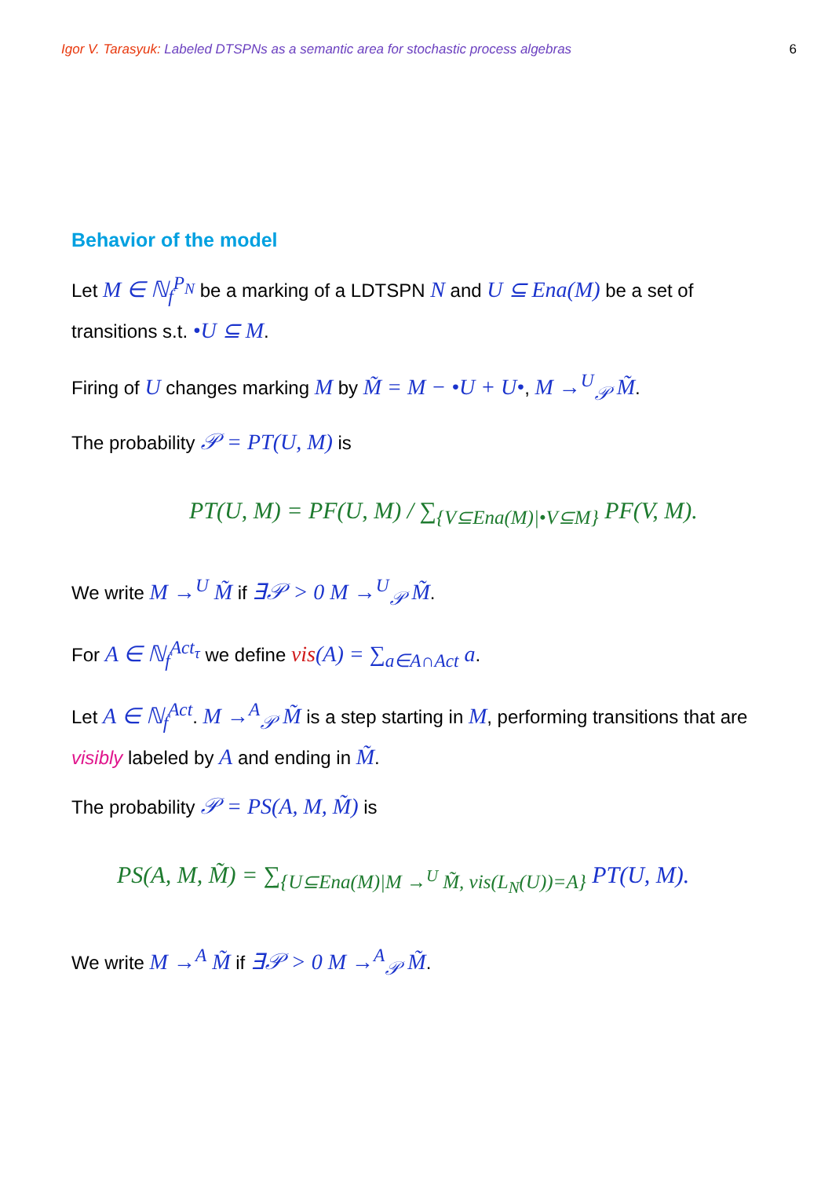Igor V. Tarasyuk: Labeled DTSPNs as a semantic area for stochastic process algebras 6
Behavior of the model
Let M ∈ ℕ<sub>f</sub><sup>P<sub>N</sub></sup> be a marking of a LDTSPN N and U ⊆ Ena(M) be a set of transitions s.t. •U ⊆ M.
Firing of U changes marking M by M̃ = M − •U + U•, M →<sup>U</sup><sub>𝒫</sub> M̃.
The probability 𝒫 = PT(U, M) is
PT(U, M) = PF(U, M) / ∑<sub>{V⊆Ena(M)|•V⊆M}</sub> PF(V, M).
We write M →<sup>U</sup> M̃ if ∃𝒫 > 0 M →<sup>U</sup><sub>𝒫</sub> M̃.
For A ∈ ℕ<sub>f</sub><sup>Act<sub>τ</sub></sup> we define vis(A) = ∑<sub>a∈A∩Act</sub> a.
Let A ∈ ℕ<sub>f</sub><sup>Act</sup>. M →<sup>A</sup><sub>𝒫</sub> M̃ is a step starting in M, performing transitions that are visibly labeled by A and ending in M̃.
The probability 𝒫 = PS(A, M, M̃) is
PS(A, M, M̃) = ∑<sub>{U⊆Ena(M)|M →<sup>U</sup> M̃, vis(L<sub>N</sub>(U))=A}</sub> PT(U, M).
We write M →<sup>A</sup> M̃ if ∃𝒫 > 0 M →<sup>A</sup><sub>𝒫</sub> M̃.